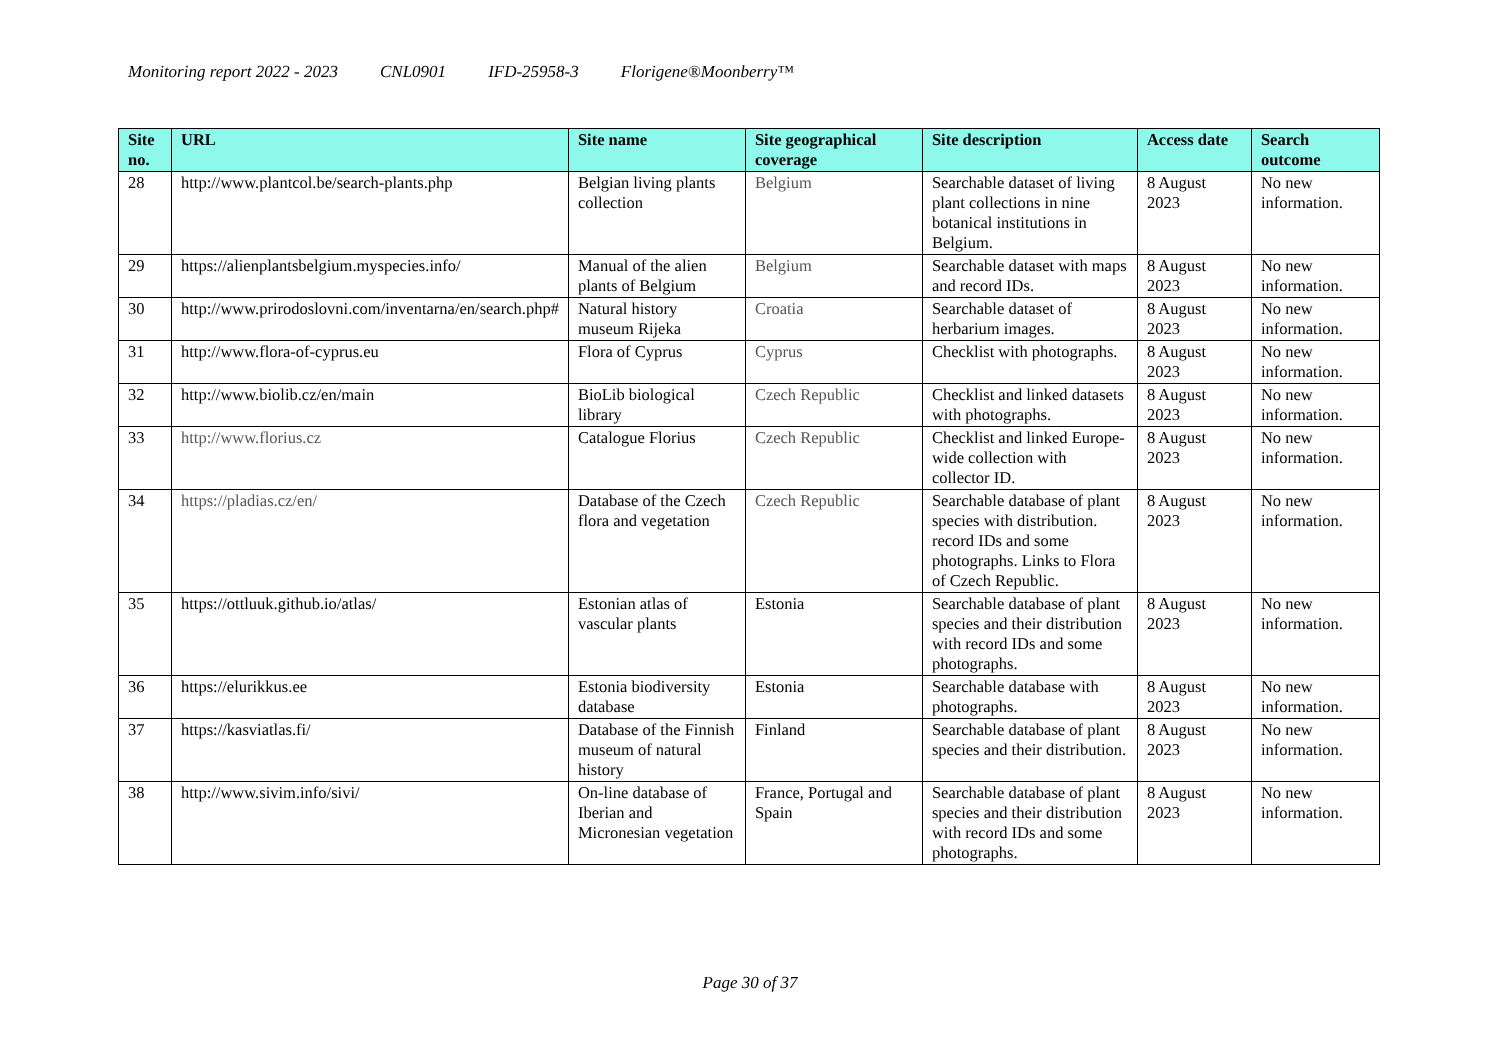Monitoring report 2022 - 2023 CNL0901 IFD-25958-3 Florigene®Moonberry™
| Site no. | URL | Site name | Site geographical coverage | Site description | Access date | Search outcome |
| --- | --- | --- | --- | --- | --- | --- |
| 28 | http://www.plantcol.be/search-plants.php | Belgian living plants collection | Belgium | Searchable dataset of living plant collections in nine botanical institutions in Belgium. | 8 August 2023 | No new information. |
| 29 | https://alienplantsbelgium.myspecies.info/ | Manual of the alien plants of Belgium | Belgium | Searchable dataset with maps and record IDs. | 8 August 2023 | No new information. |
| 30 | http://www.prirodoslovni.com/inventarna/en/search.php# | Natural history museum Rijeka | Croatia | Searchable dataset of herbarium images. | 8 August 2023 | No new information. |
| 31 | http://www.flora-of-cyprus.eu | Flora of Cyprus | Cyprus | Checklist with photographs. | 8 August 2023 | No new information. |
| 32 | http://www.biolib.cz/en/main | BioLib biological library | Czech Republic | Checklist and linked datasets with photographs. | 8 August 2023 | No new information. |
| 33 | http://www.florius.cz | Catalogue Florius | Czech Republic | Checklist and linked Europe-wide collection with collector ID. | 8 August 2023 | No new information. |
| 34 | https://pladias.cz/en/ | Database of the Czech flora and vegetation | Czech Republic | Searchable database of plant species with distribution. record IDs and some photographs. Links to Flora of Czech Republic. | 8 August 2023 | No new information. |
| 35 | https://ottluuk.github.io/atlas/ | Estonian atlas of vascular plants | Estonia | Searchable database of plant species and their distribution with record IDs and some photographs. | 8 August 2023 | No new information. |
| 36 | https://elurikkus.ee | Estonia biodiversity database | Estonia | Searchable database with photographs. | 8 August 2023 | No new information. |
| 37 | https://kasviatlas.fi/ | Database of the Finnish museum of natural history | Finland | Searchable database of plant species and their distribution. | 8 August 2023 | No new information. |
| 38 | http://www.sivim.info/sivi/ | On-line database of Iberian and Micronesian vegetation | France, Portugal and Spain | Searchable database of plant species and their distribution with record IDs and some photographs. | 8 August 2023 | No new information. |
Page 30 of 37